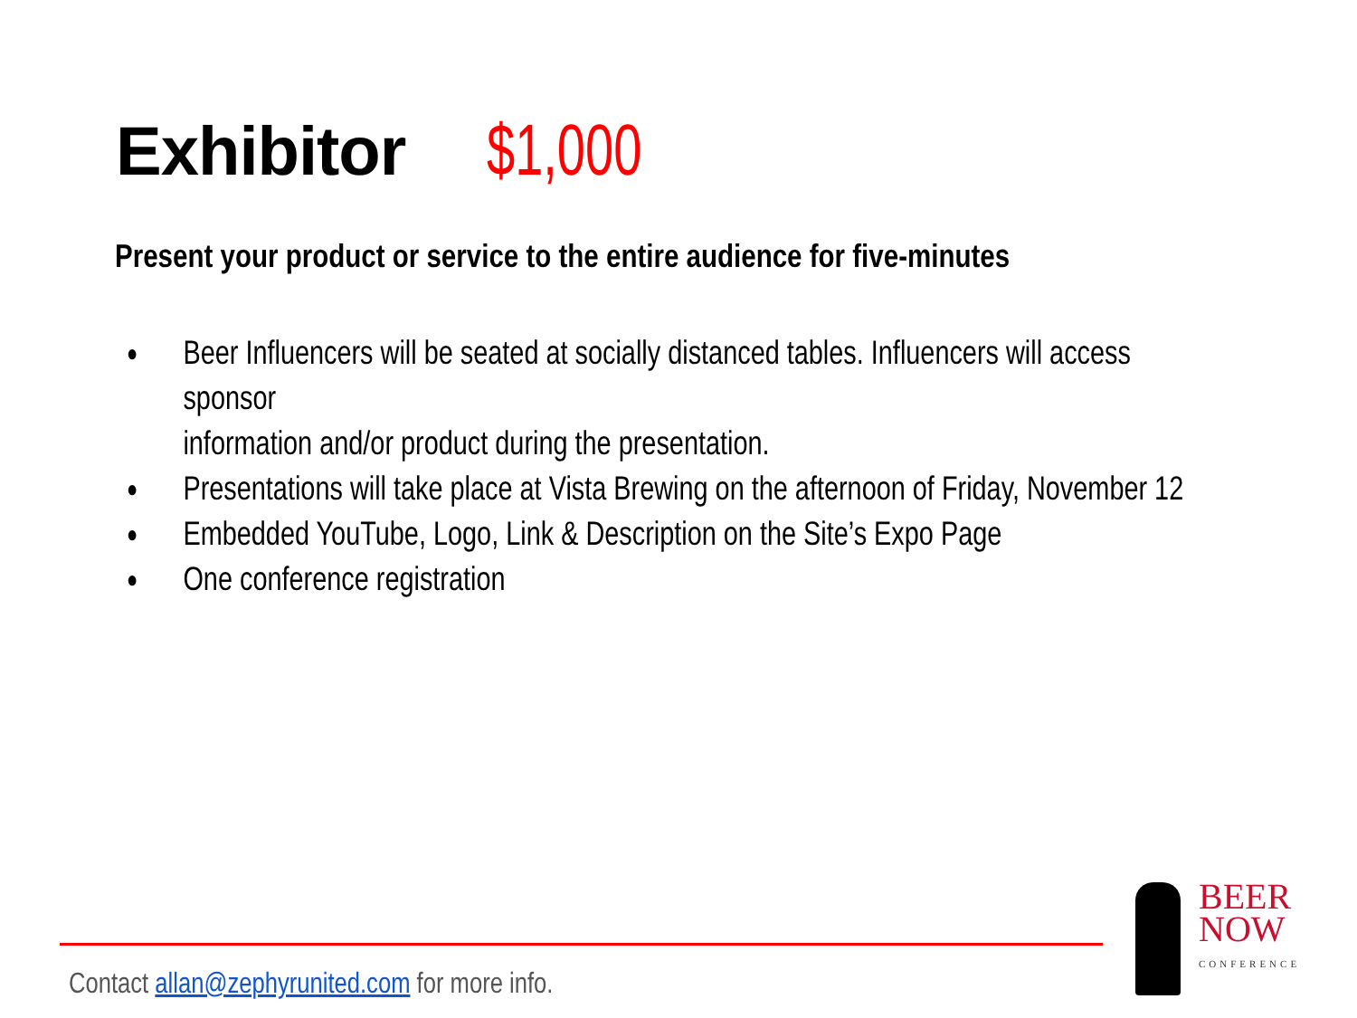Exhibitor $1,000
Present your product or service to the entire audience for five-minutes
● Beer Influencers will be seated at socially distanced tables. Influencers will access sponsor
information and/or product during the presentation.
● Presentations will take place at Vista Brewing on the afternoon of Friday, November 12
● Embedded YouTube, Logo, Link & Description on the Site’s Expo Page
● One conference registration
Contact allan@zephyrunited.com for more info.
BEER
NOW CONFERENCE